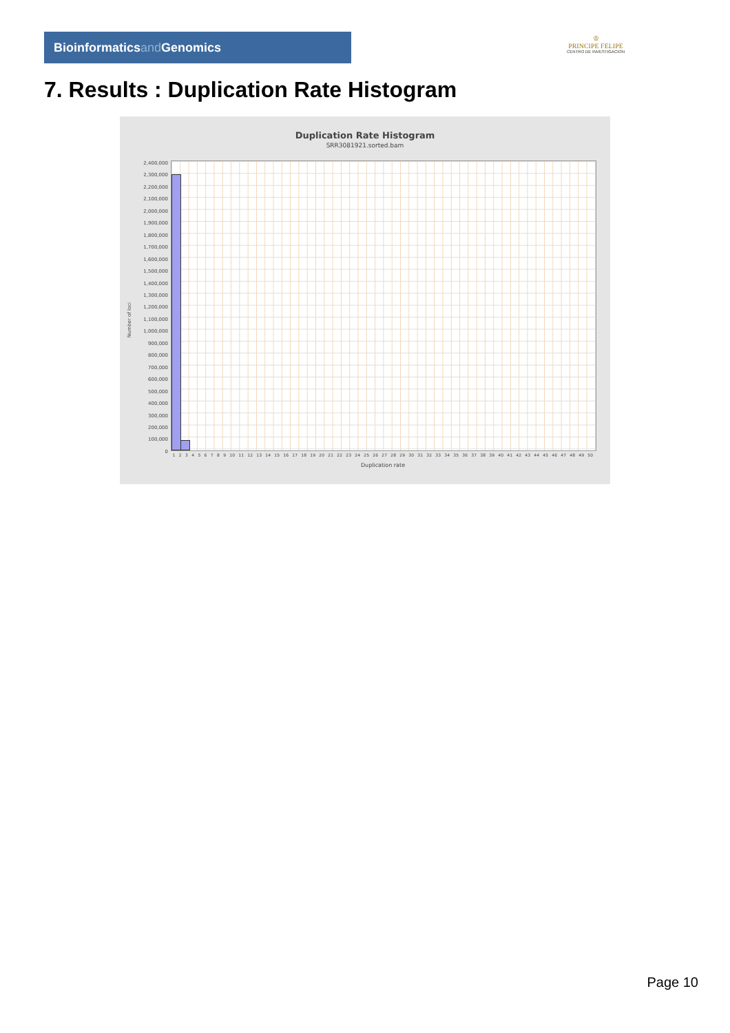Bioinformaticsand Genomics
♔
PRINCIPE FELIPE
CENTRO DE INVESTIGACION
7. Results : Duplication Rate Histogram
Duplication Rate Histogram
SRR3081921.sorted.bam
Number of loci
2,400,000
2,300,000
2,200,000
2,100,000
2,000,000
1,900,000
1,800,000
1,700,000
1,600,000
1,500,000
1,400,000
1,300,000
1,200,000
1,100,000
1,000,000
900,000
800,000
700,000
600,000
500,000
400,000
300,000
200,000
100,000
0
1 2 3 4 5 6 7 8 9 10 11 12 13 14 15 16 17 18 19 20 21 22 23 24 25 26 27 28 29 30 31 32 33 34 35 36 37 38 39 40 41 42 43 44 45 46 47 48 49 50
Duplication rate
Page 10